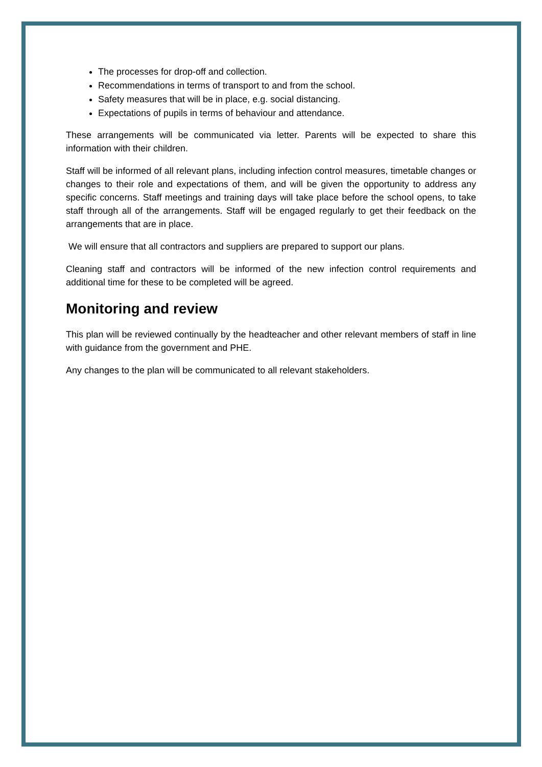The processes for drop-off and collection.
Recommendations in terms of transport to and from the school.
Safety measures that will be in place, e.g. social distancing.
Expectations of pupils in terms of behaviour and attendance.
These arrangements will be communicated via letter. Parents will be expected to share this information with their children.
Staff will be informed of all relevant plans, including infection control measures, timetable changes or changes to their role and expectations of them, and will be given the opportunity to address any specific concerns. Staff meetings and training days will take place before the school opens, to take staff through all of the arrangements. Staff will be engaged regularly to get their feedback on the arrangements that are in place.
We will ensure that all contractors and suppliers are prepared to support our plans.
Cleaning staff and contractors will be informed of the new infection control requirements and additional time for these to be completed will be agreed.
Monitoring and review
This plan will be reviewed continually by the headteacher and other relevant members of staff in line with guidance from the government and PHE.
Any changes to the plan will be communicated to all relevant stakeholders.